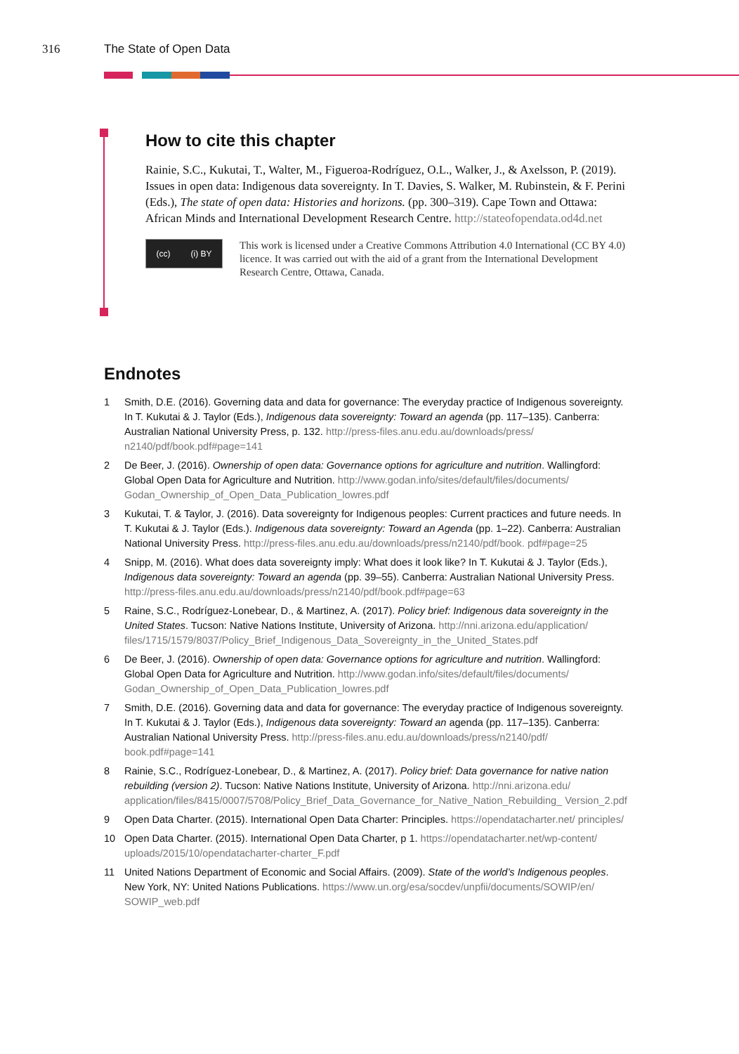316 The State of Open Data
How to cite this chapter
Rainie, S.C., Kukutai, T., Walter, M., Figueroa-Rodríguez, O.L., Walker, J., & Axelsson, P. (2019). Issues in open data: Indigenous data sovereignty. In T. Davies, S. Walker, M. Rubinstein, & F. Perini (Eds.), The state of open data: Histories and horizons. (pp. 300–319). Cape Town and Ottawa: African Minds and International Development Research Centre. http://stateofopendata.od4d.net
(cc) (i) BY
This work is licensed under a Creative Commons Attribution 4.0 International (CC BY 4.0) licence. It was carried out with the aid of a grant from the International Development Research Centre, Ottawa, Canada.
Endnotes
1 Smith, D.E. (2016). Governing data and data for governance: The everyday practice of Indigenous sovereignty. In T. Kukutai & J. Taylor (Eds.), Indigenous data sovereignty: Toward an agenda (pp. 117–135). Canberra: Australian National University Press, p. 132. http://press-files.anu.edu.au/downloads/press/ n2140/pdf/book.pdf#page=141
2 De Beer, J. (2016). Ownership of open data: Governance options for agriculture and nutrition. Wallingford: Global Open Data for Agriculture and Nutrition. http://www.godan.info/sites/default/files/documents/ Godan_Ownership_of_Open_Data_Publication_lowres.pdf
3 Kukutai, T. & Taylor, J. (2016). Data sovereignty for Indigenous peoples: Current practices and future needs. In T. Kukutai & J. Taylor (Eds.). Indigenous data sovereignty: Toward an Agenda (pp. 1–22). Canberra: Australian National University Press. http://press-files.anu.edu.au/downloads/press/n2140/pdf/book. pdf#page=25
4 Snipp, M. (2016). What does data sovereignty imply: What does it look like? In T. Kukutai & J. Taylor (Eds.), Indigenous data sovereignty: Toward an agenda (pp. 39–55). Canberra: Australian National University Press. http://press-files.anu.edu.au/downloads/press/n2140/pdf/book.pdf#page=63
5 Raine, S.C., Rodríguez-Lonebear, D., & Martinez, A. (2017). Policy brief: Indigenous data sovereignty in the United States. Tucson: Native Nations Institute, University of Arizona. http://nni.arizona.edu/application/ files/1715/1579/8037/Policy_Brief_Indigenous_Data_Sovereignty_in_the_United_States.pdf
6 De Beer, J. (2016). Ownership of open data: Governance options for agriculture and nutrition. Wallingford: Global Open Data for Agriculture and Nutrition. http://www.godan.info/sites/default/files/documents/ Godan_Ownership_of_Open_Data_Publication_lowres.pdf
7 Smith, D.E. (2016). Governing data and data for governance: The everyday practice of Indigenous sovereignty. In T. Kukutai & J. Taylor (Eds.), Indigenous data sovereignty: Toward an agenda (pp. 117–135). Canberra: Australian National University Press. http://press-files.anu.edu.au/downloads/press/n2140/pdf/ book.pdf#page=141
8 Rainie, S.C., Rodríguez-Lonebear, D., & Martinez, A. (2017). Policy brief: Data governance for native nation rebuilding (version 2). Tucson: Native Nations Institute, University of Arizona. http://nni.arizona.edu/ application/files/8415/0007/5708/Policy_Brief_Data_Governance_for_Native_Nation_Rebuilding_ Version_2.pdf
9 Open Data Charter. (2015). International Open Data Charter: Principles. https://opendatacharter.net/ principles/
10 Open Data Charter. (2015). International Open Data Charter, p 1. https://opendatacharter.net/wp-content/ uploads/2015/10/opendatacharter-charter_F.pdf
11 United Nations Department of Economic and Social Affairs. (2009). State of the world’s Indigenous peoples. New York, NY: United Nations Publications. https://www.un.org/esa/socdev/unpfii/documents/SOWIP/en/ SOWIP_web.pdf